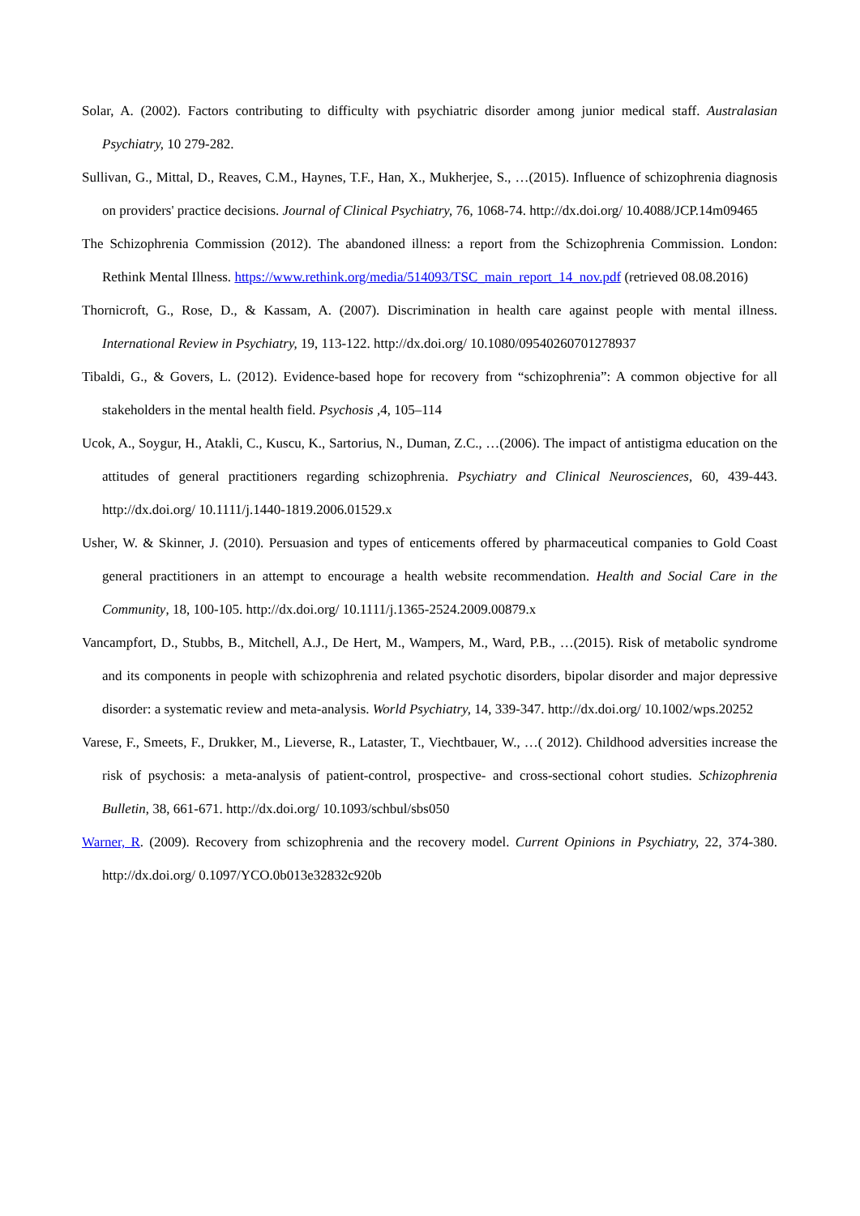Solar, A. (2002). Factors contributing to difficulty with psychiatric disorder among junior medical staff. Australasian Psychiatry, 10 279-282.
Sullivan, G., Mittal, D., Reaves, C.M., Haynes, T.F., Han, X., Mukherjee, S., …(2015). Influence of schizophrenia diagnosis on providers' practice decisions. Journal of Clinical Psychiatry, 76, 1068-74. http://dx.doi.org/ 10.4088/JCP.14m09465
The Schizophrenia Commission (2012). The abandoned illness: a report from the Schizophrenia Commission. London: Rethink Mental Illness. https://www.rethink.org/media/514093/TSC_main_report_14_nov.pdf (retrieved 08.08.2016)
Thornicroft, G., Rose, D., & Kassam, A. (2007). Discrimination in health care against people with mental illness. International Review in Psychiatry, 19, 113-122. http://dx.doi.org/ 10.1080/09540260701278937
Tibaldi, G., & Govers, L. (2012). Evidence-based hope for recovery from “schizophrenia”: A common objective for all stakeholders in the mental health field. Psychosis , 4, 105–114
Ucok, A., Soygur, H., Atakli, C., Kuscu, K., Sartorius, N., Duman, Z.C., …(2006). The impact of antistigma education on the attitudes of general practitioners regarding schizophrenia. Psychiatry and Clinical Neurosciences, 60, 439-443. http://dx.doi.org/ 10.1111/j.1440-1819.2006.01529.x
Usher, W. & Skinner, J. (2010). Persuasion and types of enticements offered by pharmaceutical companies to Gold Coast general practitioners in an attempt to encourage a health website recommendation. Health and Social Care in the Community, 18, 100-105. http://dx.doi.org/ 10.1111/j.1365-2524.2009.00879.x
Vancampfort, D., Stubbs, B., Mitchell, A.J., De Hert, M., Wampers, M., Ward, P.B., …(2015). Risk of metabolic syndrome and its components in people with schizophrenia and related psychotic disorders, bipolar disorder and major depressive disorder: a systematic review and meta-analysis. World Psychiatry, 14, 339-347. http://dx.doi.org/ 10.1002/wps.20252
Varese, F., Smeets, F., Drukker, M., Lieverse, R., Lataster, T., Viechtbauer, W., …( 2012). Childhood adversities increase the risk of psychosis: a meta-analysis of patient-control, prospective- and cross-sectional cohort studies. Schizophrenia Bulletin, 38, 661-671. http://dx.doi.org/ 10.1093/schbul/sbs050
Warner, R. (2009). Recovery from schizophrenia and the recovery model. Current Opinions in Psychiatry, 22, 374-380. http://dx.doi.org/ 0.1097/YCO.0b013e32832c920b